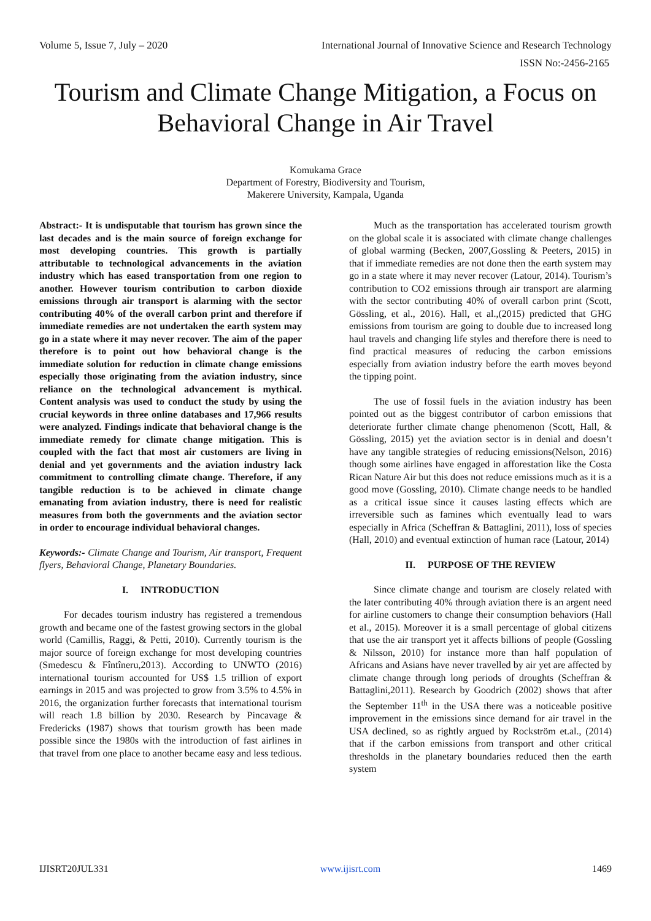Volume 5, Issue 7, July – 2020 International Journal of Innovative Science and Research Technology
ISSN No:-2456-2165
Tourism and Climate Change Mitigation, a Focus on Behavioral Change in Air Travel
Komukama Grace
Department of Forestry, Biodiversity and Tourism,
Makerere University, Kampala, Uganda
Abstract:- It is undisputable that tourism has grown since the last decades and is the main source of foreign exchange for most developing countries. This growth is partially attributable to technological advancements in the aviation industry which has eased transportation from one region to another. However tourism contribution to carbon dioxide emissions through air transport is alarming with the sector contributing 40% of the overall carbon print and therefore if immediate remedies are not undertaken the earth system may go in a state where it may never recover. The aim of the paper therefore is to point out how behavioral change is the immediate solution for reduction in climate change emissions especially those originating from the aviation industry, since reliance on the technological advancement is mythical. Content analysis was used to conduct the study by using the crucial keywords in three online databases and 17,966 results were analyzed. Findings indicate that behavioral change is the immediate remedy for climate change mitigation. This is coupled with the fact that most air customers are living in denial and yet governments and the aviation industry lack commitment to controlling climate change. Therefore, if any tangible reduction is to be achieved in climate change emanating from aviation industry, there is need for realistic measures from both the governments and the aviation sector in order to encourage individual behavioral changes.
Keywords:- Climate Change and Tourism, Air transport, Frequent flyers, Behavioral Change, Planetary Boundaries.
I. INTRODUCTION
For decades tourism industry has registered a tremendous growth and became one of the fastest growing sectors in the global world (Camillis, Raggi, & Petti, 2010). Currently tourism is the major source of foreign exchange for most developing countries (Smedescu & Fîntîneru,2013). According to UNWTO (2016) international tourism accounted for US$ 1.5 trillion of export earnings in 2015 and was projected to grow from 3.5% to 4.5% in 2016, the organization further forecasts that international tourism will reach 1.8 billion by 2030. Research by Pincavage & Fredericks (1987) shows that tourism growth has been made possible since the 1980s with the introduction of fast airlines in that travel from one place to another became easy and less tedious.
Much as the transportation has accelerated tourism growth on the global scale it is associated with climate change challenges of global warming (Becken, 2007,Gossling & Peeters, 2015) in that if immediate remedies are not done then the earth system may go in a state where it may never recover (Latour, 2014). Tourism’s contribution to CO2 emissions through air transport are alarming with the sector contributing 40% of overall carbon print (Scott, Gössling, et al., 2016). Hall, et al.,(2015) predicted that GHG emissions from tourism are going to double due to increased long haul travels and changing life styles and therefore there is need to find practical measures of reducing the carbon emissions especially from aviation industry before the earth moves beyond the tipping point.
The use of fossil fuels in the aviation industry has been pointed out as the biggest contributor of carbon emissions that deteriorate further climate change phenomenon (Scott, Hall, & Gössling, 2015) yet the aviation sector is in denial and doesn’t have any tangible strategies of reducing emissions(Nelson, 2016) though some airlines have engaged in afforestation like the Costa Rican Nature Air but this does not reduce emissions much as it is a good move (Gossling, 2010). Climate change needs to be handled as a critical issue since it causes lasting effects which are irreversible such as famines which eventually lead to wars especially in Africa (Scheffran & Battaglini, 2011), loss of species (Hall, 2010) and eventual extinction of human race (Latour, 2014)
II. PURPOSE OF THE REVIEW
Since climate change and tourism are closely related with the later contributing 40% through aviation there is an argent need for airline customers to change their consumption behaviors (Hall et al., 2015). Moreover it is a small percentage of global citizens that use the air transport yet it affects billions of people (Gossling & Nilsson, 2010) for instance more than half population of Africans and Asians have never travelled by air yet are affected by climate change through long periods of droughts (Scheffran & Battaglini,2011). Research by Goodrich (2002) shows that after the September 11<sup>th</sup> in the USA there was a noticeable positive improvement in the emissions since demand for air travel in the USA declined, so as rightly argued by Rockström et.al., (2014) that if the carbon emissions from transport and other critical thresholds in the planetary boundaries reduced then the earth system
IJISRT20JUL331 www.ijisrt.com 1469